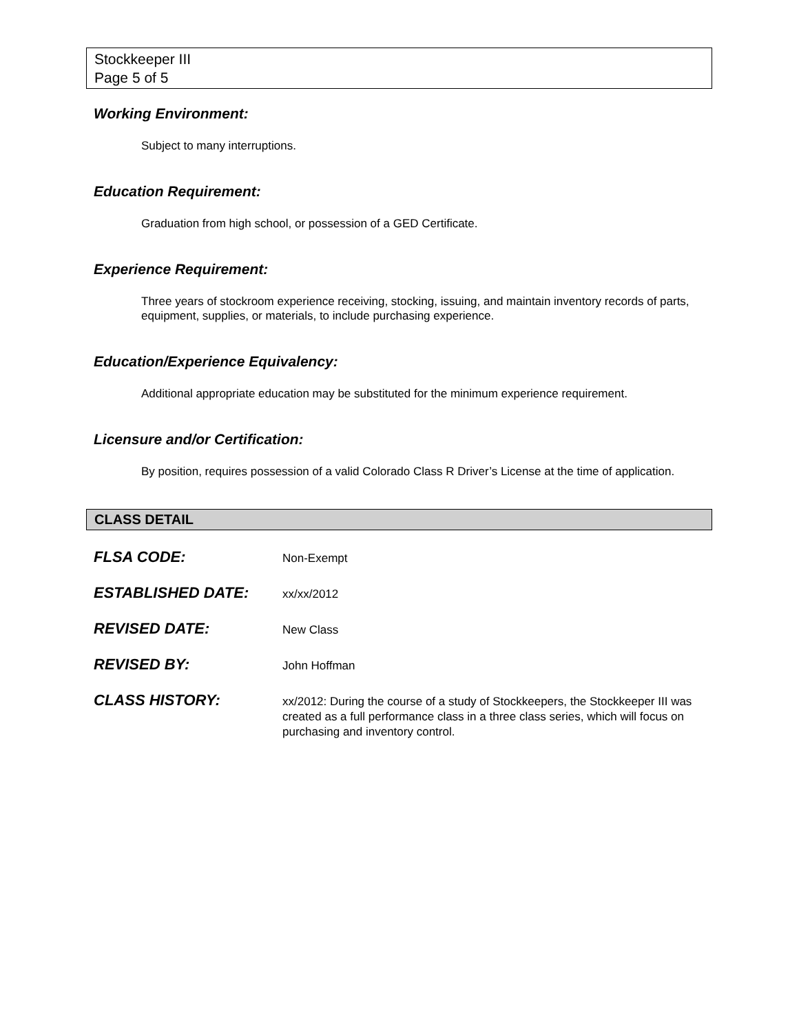Stockkeeper III
Page 5 of 5
Working Environment:
Subject to many interruptions.
Education Requirement:
Graduation from high school, or possession of a GED Certificate.
Experience Requirement:
Three years of stockroom experience receiving, stocking, issuing, and maintain inventory records of parts, equipment, supplies, or materials, to include purchasing experience.
Education/Experience Equivalency:
Additional appropriate education may be substituted for the minimum experience requirement.
Licensure and/or Certification:
By position, requires possession of a valid Colorado Class R Driver’s License at the time of application.
CLASS DETAIL
FLSA CODE:
Non-Exempt
ESTABLISHED DATE:
xx/xx/2012
REVISED DATE:
New Class
REVISED BY:
John Hoffman
CLASS HISTORY:
xx/2012: During the course of a study of Stockkeepers, the Stockkeeper III was created as a full performance class in a three class series, which will focus on purchasing and inventory control.